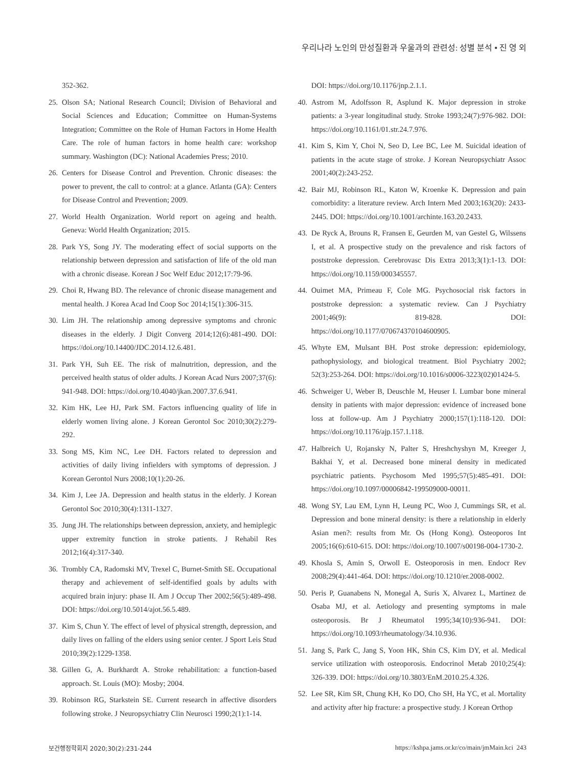우리나라 노인의 만성질환과 우울과의 관련성: 성별 분석 • 진 영 외
352-362.
25. Olson SA; National Research Council; Division of Behavioral and Social Sciences and Education; Committee on Human-Systems Integration; Committee on the Role of Human Factors in Home Health Care. The role of human factors in home health care: workshop summary. Washington (DC): National Academies Press; 2010.
26. Centers for Disease Control and Prevention. Chronic diseases: the power to prevent, the call to control: at a glance. Atlanta (GA): Centers for Disease Control and Prevention; 2009.
27. World Health Organization. World report on ageing and health. Geneva: World Health Organization; 2015.
28. Park YS, Song JY. The moderating effect of social supports on the relationship between depression and satisfaction of life of the old man with a chronic disease. Korean J Soc Welf Educ 2012;17:79-96.
29. Choi R, Hwang BD. The relevance of chronic disease management and mental health. J Korea Acad Ind Coop Soc 2014;15(1):306-315.
30. Lim JH. The relationship among depressive symptoms and chronic diseases in the elderly. J Digit Converg 2014;12(6):481-490. DOI: https://doi.org/10.14400/JDC.2014.12.6.481.
31. Park YH, Suh EE. The risk of malnutrition, depression, and the perceived health status of older adults. J Korean Acad Nurs 2007;37(6): 941-948. DOI: https://doi.org/10.4040/jkan.2007.37.6.941.
32. Kim HK, Lee HJ, Park SM. Factors influencing quality of life in elderly women living alone. J Korean Gerontol Soc 2010;30(2):279-292.
33. Song MS, Kim NC, Lee DH. Factors related to depression and activities of daily living infielders with symptoms of depression. J Korean Gerontol Nurs 2008;10(1):20-26.
34. Kim J, Lee JA. Depression and health status in the elderly. J Korean Gerontol Soc 2010;30(4):1311-1327.
35. Jung JH. The relationships between depression, anxiety, and hemiplegic upper extremity function in stroke patients. J Rehabil Res 2012;16(4):317-340.
36. Trombly CA, Radomski MV, Trexel C, Burnet-Smith SE. Occupational therapy and achievement of self-identified goals by adults with acquired brain injury: phase II. Am J Occup Ther 2002;56(5):489-498. DOI: https://doi.org/10.5014/ajot.56.5.489.
37. Kim S, Chun Y. The effect of level of physical strength, depression, and daily lives on falling of the elders using senior center. J Sport Leis Stud 2010;39(2):1229-1358.
38. Gillen G, A. Burkhardt A. Stroke rehabilitation: a function-based approach. St. Louis (MO): Mosby; 2004.
39. Robinson RG, Starkstein SE. Current research in affective disorders following stroke. J Neuropsychiatry Clin Neurosci 1990;2(1):1-14.
DOI: https://doi.org/10.1176/jnp.2.1.1.
40. Astrom M, Adolfsson R, Asplund K. Major depression in stroke patients: a 3-year longitudinal study. Stroke 1993;24(7):976-982. DOI: https://doi.org/10.1161/01.str.24.7.976.
41. Kim S, Kim Y, Choi N, Seo D, Lee BC, Lee M. Suicidal ideation of patients in the acute stage of stroke. J Korean Neuropsychiatr Assoc 2001;40(2):243-252.
42. Bair MJ, Robinson RL, Katon W, Kroenke K. Depression and pain comorbidity: a literature review. Arch Intern Med 2003;163(20): 2433-2445. DOI: https://doi.org/10.1001/archinte.163.20.2433.
43. De Ryck A, Brouns R, Fransen E, Geurden M, van Gestel G, Wilssens I, et al. A prospective study on the prevalence and risk factors of poststroke depression. Cerebrovasc Dis Extra 2013;3(1):1-13. DOI: https://doi.org/10.1159/000345557.
44. Ouimet MA, Primeau F, Cole MG. Psychosocial risk factors in poststroke depression: a systematic review. Can J Psychiatry 2001;46(9): 819-828. DOI: https://doi.org/10.1177/070674370104600905.
45. Whyte EM, Mulsant BH. Post stroke depression: epidemiology, pathophysiology, and biological treatment. Biol Psychiatry 2002; 52(3):253-264. DOI: https://doi.org/10.1016/s0006-3223(02)01424-5.
46. Schweiger U, Weber B, Deuschle M, Heuser I. Lumbar bone mineral density in patients with major depression: evidence of increased bone loss at follow-up. Am J Psychiatry 2000;157(1):118-120. DOI: https://doi.org/10.1176/ajp.157.1.118.
47. Halbreich U, Rojansky N, Palter S, Hreshchyshyn M, Kreeger J, Bakhai Y, et al. Decreased bone mineral density in medicated psychiatric patients. Psychosom Med 1995;57(5):485-491. DOI: https://doi.org/10.1097/00006842-199509000-00011.
48. Wong SY, Lau EM, Lynn H, Leung PC, Woo J, Cummings SR, et al. Depression and bone mineral density: is there a relationship in elderly Asian men?: results from Mr. Os (Hong Kong). Osteoporos Int 2005;16(6):610-615. DOI: https://doi.org/10.1007/s00198-004-1730-2.
49. Khosla S, Amin S, Orwoll E. Osteoporosis in men. Endocr Rev 2008;29(4):441-464. DOI: https://doi.org/10.1210/er.2008-0002.
50. Peris P, Guanabens N, Monegal A, Suris X, Alvarez L, Martinez de Osaba MJ, et al. Aetiology and presenting symptoms in male osteoporosis. Br J Rheumatol 1995;34(10):936-941. DOI: https://doi.org/10.1093/rheumatology/34.10.936.
51. Jang S, Park C, Jang S, Yoon HK, Shin CS, Kim DY, et al. Medical service utilization with osteoporosis. Endocrinol Metab 2010;25(4): 326-339. DOI: https://doi.org/10.3803/EnM.2010.25.4.326.
52. Lee SR, Kim SR, Chung KH, Ko DO, Cho SH, Ha YC, et al. Mortality and activity after hip fracture: a prospective study. J Korean Orthop
보건행정학회지 2020;30(2):231-244 https://kshpa.jams.or.kr/co/main/jmMain.kci 243